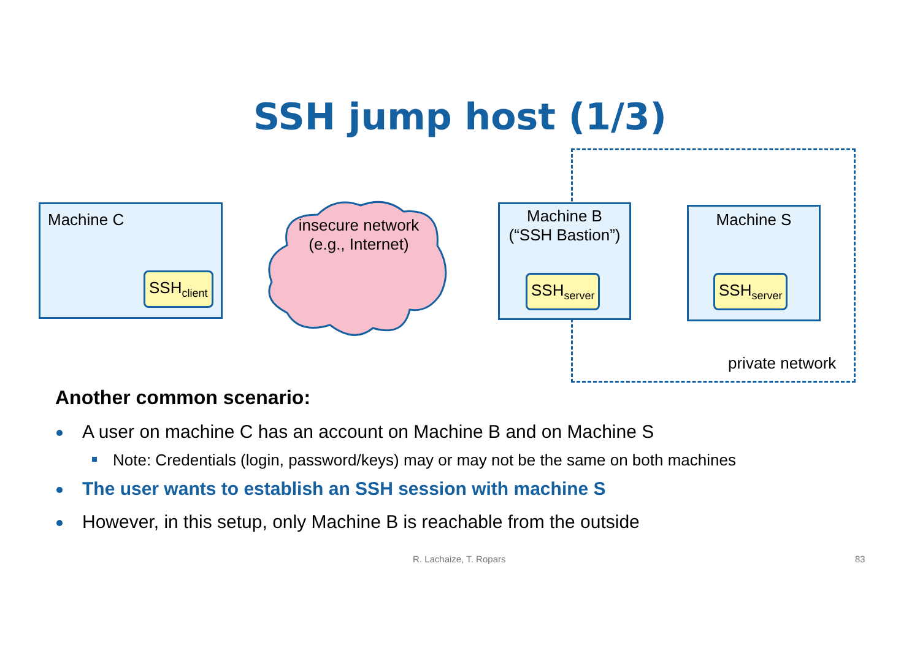SSH jump host (1/3)
Machine C
SSH<sub>client</sub>
insecure network
(e.g., Internet)
Machine B
(“SSH Bastion”)
SSH<sub>server</sub>
Machine S
SSH<sub>server</sub>
private network
Another common scenario:
A user on machine C has an account on Machine B and on Machine S
Note: Credentials (login, password/keys) may or may not be the same on both machines
The user wants to establish an SSH session with machine S
However, in this setup, only Machine B is reachable from the outside
R. Lachaize, T. Ropars 83